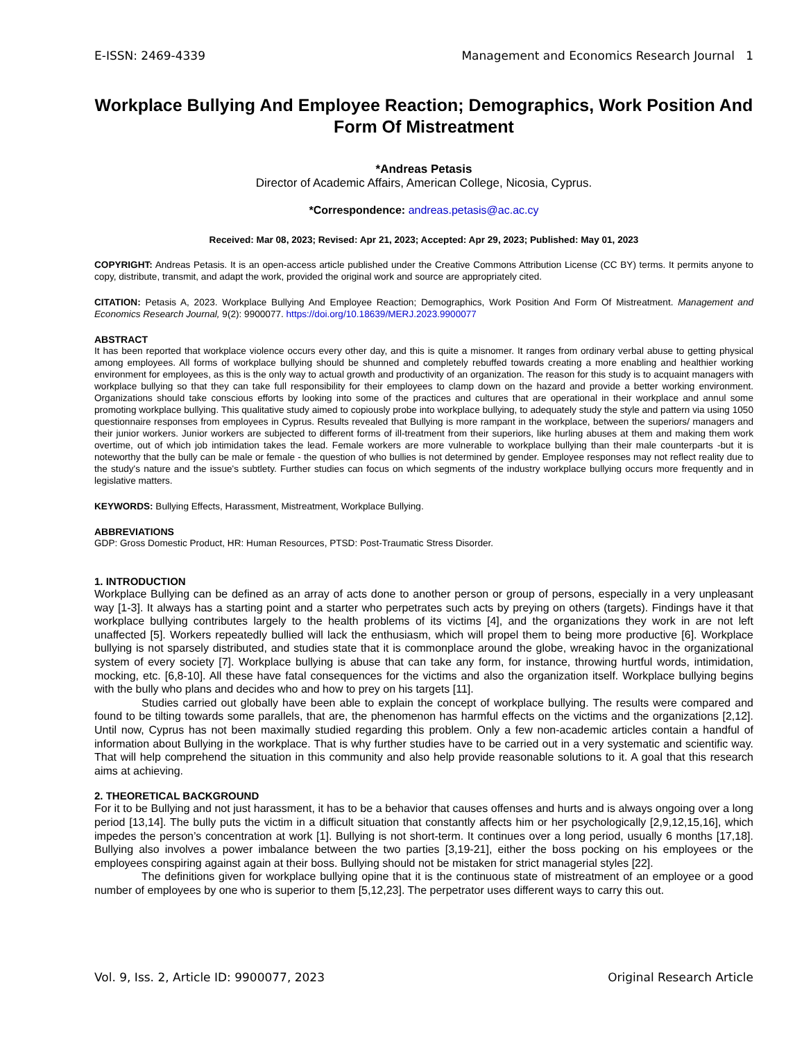E-ISSN: 2469-4339 Management and Economics Research Journal 1
Workplace Bullying And Employee Reaction; Demographics, Work Position And Form Of Mistreatment
*Andreas Petasis
Director of Academic Affairs, American College, Nicosia, Cyprus.
*Correspondence: andreas.petasis@ac.ac.cy
Received: Mar 08, 2023; Revised: Apr 21, 2023; Accepted: Apr 29, 2023; Published: May 01, 2023
COPYRIGHT: Andreas Petasis. It is an open-access article published under the Creative Commons Attribution License (CC BY) terms. It permits anyone to copy, distribute, transmit, and adapt the work, provided the original work and source are appropriately cited.
CITATION: Petasis A, 2023. Workplace Bullying And Employee Reaction; Demographics, Work Position And Form Of Mistreatment. Management and Economics Research Journal, 9(2): 9900077. https://doi.org/10.18639/MERJ.2023.9900077
ABSTRACT
It has been reported that workplace violence occurs every other day, and this is quite a misnomer. It ranges from ordinary verbal abuse to getting physical among employees. All forms of workplace bullying should be shunned and completely rebuffed towards creating a more enabling and healthier working environment for employees, as this is the only way to actual growth and productivity of an organization. The reason for this study is to acquaint managers with workplace bullying so that they can take full responsibility for their employees to clamp down on the hazard and provide a better working environment. Organizations should take conscious efforts by looking into some of the practices and cultures that are operational in their workplace and annul some promoting workplace bullying. This qualitative study aimed to copiously probe into workplace bullying, to adequately study the style and pattern via using 1050 questionnaire responses from employees in Cyprus. Results revealed that Bullying is more rampant in the workplace, between the superiors/ managers and their junior workers. Junior workers are subjected to different forms of ill-treatment from their superiors, like hurling abuses at them and making them work overtime, out of which job intimidation takes the lead. Female workers are more vulnerable to workplace bullying than their male counterparts -but it is noteworthy that the bully can be male or female - the question of who bullies is not determined by gender. Employee responses may not reflect reality due to the study's nature and the issue's subtlety. Further studies can focus on which segments of the industry workplace bullying occurs more frequently and in legislative matters.
KEYWORDS: Bullying Effects, Harassment, Mistreatment, Workplace Bullying.
ABBREVIATIONS
GDP: Gross Domestic Product, HR: Human Resources, PTSD: Post-Traumatic Stress Disorder.
1. INTRODUCTION
Workplace Bullying can be defined as an array of acts done to another person or group of persons, especially in a very unpleasant way [1-3]. It always has a starting point and a starter who perpetrates such acts by preying on others (targets). Findings have it that workplace bullying contributes largely to the health problems of its victims [4], and the organizations they work in are not left unaffected [5]. Workers repeatedly bullied will lack the enthusiasm, which will propel them to being more productive [6]. Workplace bullying is not sparsely distributed, and studies state that it is commonplace around the globe, wreaking havoc in the organizational system of every society [7]. Workplace bullying is abuse that can take any form, for instance, throwing hurtful words, intimidation, mocking, etc. [6,8-10]. All these have fatal consequences for the victims and also the organization itself. Workplace bullying begins with the bully who plans and decides who and how to prey on his targets [11].
Studies carried out globally have been able to explain the concept of workplace bullying. The results were compared and found to be tilting towards some parallels, that are, the phenomenon has harmful effects on the victims and the organizations [2,12]. Until now, Cyprus has not been maximally studied regarding this problem. Only a few non-academic articles contain a handful of information about Bullying in the workplace. That is why further studies have to be carried out in a very systematic and scientific way. That will help comprehend the situation in this community and also help provide reasonable solutions to it. A goal that this research aims at achieving.
2. THEORETICAL BACKGROUND
For it to be Bullying and not just harassment, it has to be a behavior that causes offenses and hurts and is always ongoing over a long period [13,14]. The bully puts the victim in a difficult situation that constantly affects him or her psychologically [2,9,12,15,16], which impedes the person’s concentration at work [1]. Bullying is not short-term. It continues over a long period, usually 6 months [17,18]. Bullying also involves a power imbalance between the two parties [3,19-21], either the boss pocking on his employees or the employees conspiring against again at their boss. Bullying should not be mistaken for strict managerial styles [22].
The definitions given for workplace bullying opine that it is the continuous state of mistreatment of an employee or a good number of employees by one who is superior to them [5,12,23]. The perpetrator uses different ways to carry this out.
Vol. 9, Iss. 2, Article ID: 9900077, 2023 Original Research Article